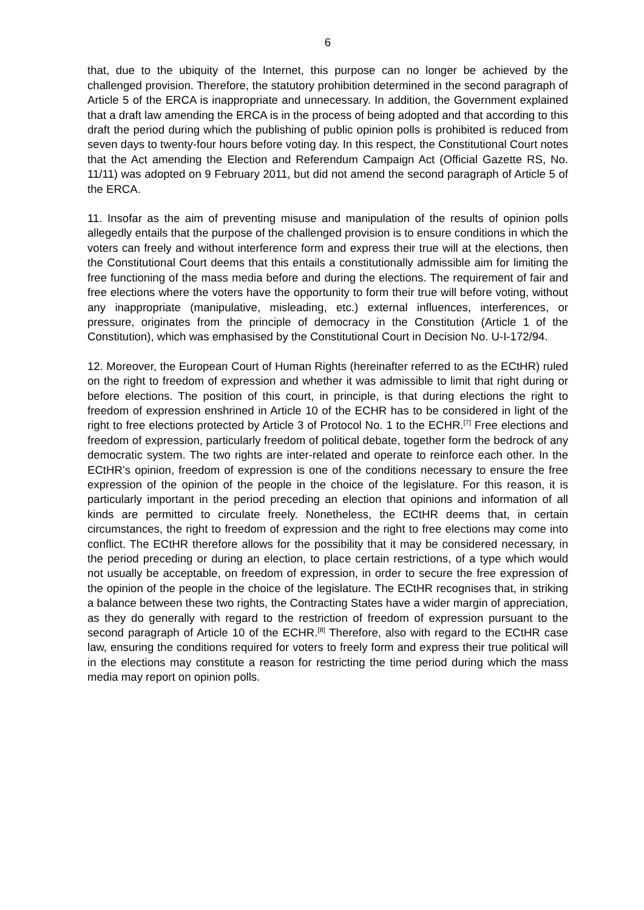6
that, due to the ubiquity of the Internet, this purpose can no longer be achieved by the challenged provision. Therefore, the statutory prohibition determined in the second paragraph of Article 5 of the ERCA is inappropriate and unnecessary. In addition, the Government explained that a draft law amending the ERCA is in the process of being adopted and that according to this draft the period during which the publishing of public opinion polls is prohibited is reduced from seven days to twenty-four hours before voting day. In this respect, the Constitutional Court notes that the Act amending the Election and Referendum Campaign Act (Official Gazette RS, No. 11/11) was adopted on 9 February 2011, but did not amend the second paragraph of Article 5 of the ERCA.
11. Insofar as the aim of preventing misuse and manipulation of the results of opinion polls allegedly entails that the purpose of the challenged provision is to ensure conditions in which the voters can freely and without interference form and express their true will at the elections, then the Constitutional Court deems that this entails a constitutionally admissible aim for limiting the free functioning of the mass media before and during the elections. The requirement of fair and free elections where the voters have the opportunity to form their true will before voting, without any inappropriate (manipulative, misleading, etc.) external influences, interferences, or pressure, originates from the principle of democracy in the Constitution (Article 1 of the Constitution), which was emphasised by the Constitutional Court in Decision No. U-I-172/94.
12. Moreover, the European Court of Human Rights (hereinafter referred to as the ECtHR) ruled on the right to freedom of expression and whether it was admissible to limit that right during or before elections. The position of this court, in principle, is that during elections the right to freedom of expression enshrined in Article 10 of the ECHR has to be considered in light of the right to free elections protected by Article 3 of Protocol No. 1 to the ECHR.<sup>[7]</sup> Free elections and freedom of expression, particularly freedom of political debate, together form the bedrock of any democratic system. The two rights are inter-related and operate to reinforce each other. In the ECtHR’s opinion, freedom of expression is one of the conditions necessary to ensure the free expression of the opinion of the people in the choice of the legislature. For this reason, it is particularly important in the period preceding an election that opinions and information of all kinds are permitted to circulate freely. Nonetheless, the ECtHR deems that, in certain circumstances, the right to freedom of expression and the right to free elections may come into conflict. The ECtHR therefore allows for the possibility that it may be considered necessary, in the period preceding or during an election, to place certain restrictions, of a type which would not usually be acceptable, on freedom of expression, in order to secure the free expression of the opinion of the people in the choice of the legislature. The ECtHR recognises that, in striking a balance between these two rights, the Contracting States have a wider margin of appreciation, as they do generally with regard to the restriction of freedom of expression pursuant to the second paragraph of Article 10 of the ECHR.<sup>[8]</sup> Therefore, also with regard to the ECtHR case law, ensuring the conditions required for voters to freely form and express their true political will in the elections may constitute a reason for restricting the time period during which the mass media may report on opinion polls.